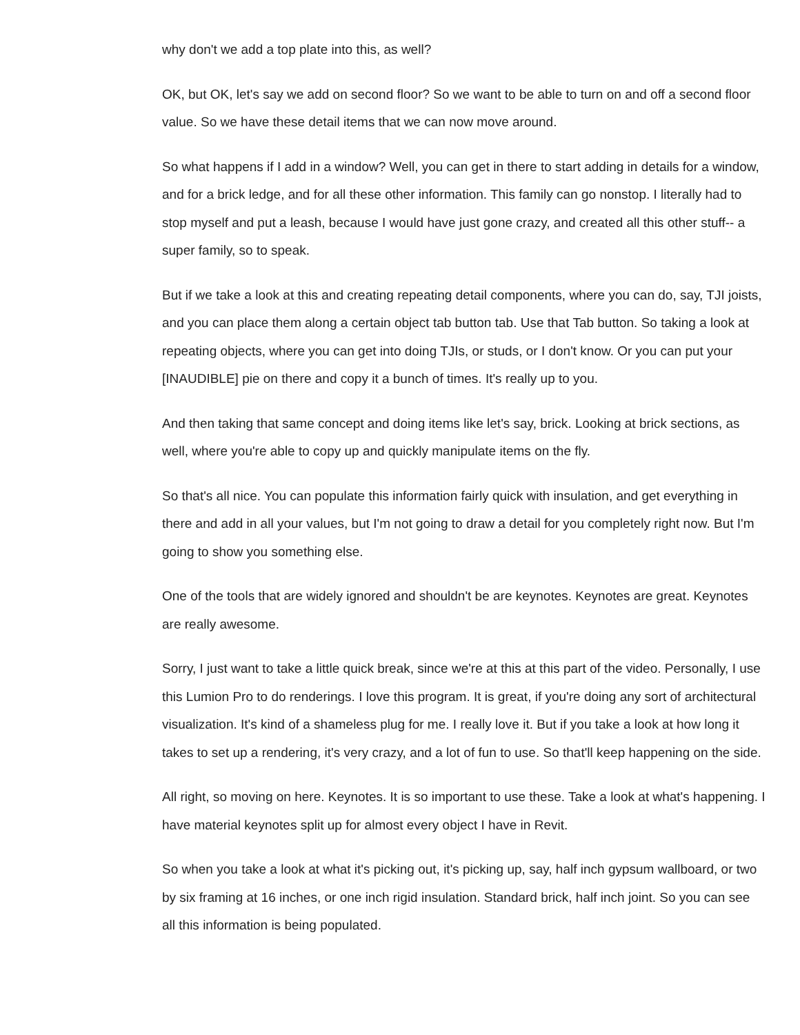why don't we add a top plate into this, as well?
OK, but OK, let's say we add on second floor? So we want to be able to turn on and off a second floor value. So we have these detail items that we can now move around.
So what happens if I add in a window? Well, you can get in there to start adding in details for a window, and for a brick ledge, and for all these other information. This family can go nonstop. I literally had to stop myself and put a leash, because I would have just gone crazy, and created all this other stuff-- a super family, so to speak.
But if we take a look at this and creating repeating detail components, where you can do, say, TJI joists, and you can place them along a certain object tab button tab. Use that Tab button. So taking a look at repeating objects, where you can get into doing TJIs, or studs, or I don't know. Or you can put your [INAUDIBLE] pie on there and copy it a bunch of times. It's really up to you.
And then taking that same concept and doing items like let's say, brick. Looking at brick sections, as well, where you're able to copy up and quickly manipulate items on the fly.
So that's all nice. You can populate this information fairly quick with insulation, and get everything in there and add in all your values, but I'm not going to draw a detail for you completely right now. But I'm going to show you something else.
One of the tools that are widely ignored and shouldn't be are keynotes. Keynotes are great. Keynotes are really awesome.
Sorry, I just want to take a little quick break, since we're at this at this part of the video. Personally, I use this Lumion Pro to do renderings. I love this program. It is great, if you're doing any sort of architectural visualization. It's kind of a shameless plug for me. I really love it. But if you take a look at how long it takes to set up a rendering, it's very crazy, and a lot of fun to use. So that'll keep happening on the side.
All right, so moving on here. Keynotes. It is so important to use these. Take a look at what's happening. I have material keynotes split up for almost every object I have in Revit.
So when you take a look at what it's picking out, it's picking up, say, half inch gypsum wallboard, or two by six framing at 16 inches, or one inch rigid insulation. Standard brick, half inch joint. So you can see all this information is being populated.